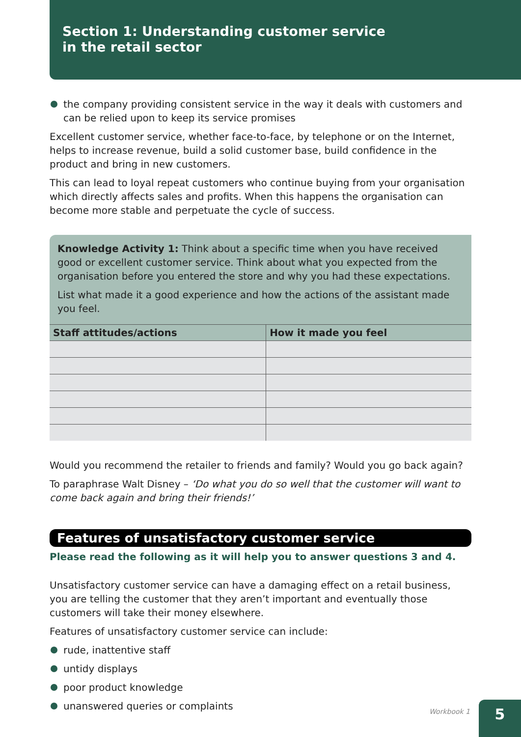Section 1: Understanding customer service
in the retail sector
the company providing consistent service in the way it deals with customers and can be relied upon to keep its service promises
Excellent customer service, whether face-to-face, by telephone or on the Internet, helps to increase revenue, build a solid customer base, build confidence in the product and bring in new customers.
This can lead to loyal repeat customers who continue buying from your organisation which directly affects sales and profits. When this happens the organisation can become more stable and perpetuate the cycle of success.
Knowledge Activity 1: Think about a specific time when you have received good or excellent customer service. Think about what you expected from the organisation before you entered the store and why you had these expectations.
List what made it a good experience and how the actions of the assistant made you feel.
| Staff attitudes/actions | How it made you feel |
| --- | --- |
Would you recommend the retailer to friends and family? Would you go back again?
To paraphrase Walt Disney – ‘Do what you do so well that the customer will want to come back again and bring their friends!’
Features of unsatisfactory customer service
Please read the following as it will help you to answer questions 3 and 4.
Unsatisfactory customer service can have a damaging effect on a retail business, you are telling the customer that they aren’t important and eventually those customers will take their money elsewhere.
Features of unsatisfactory customer service can include:
rude, inattentive staff
untidy displays
poor product knowledge
unanswered queries or complaints
Workbook 1
5